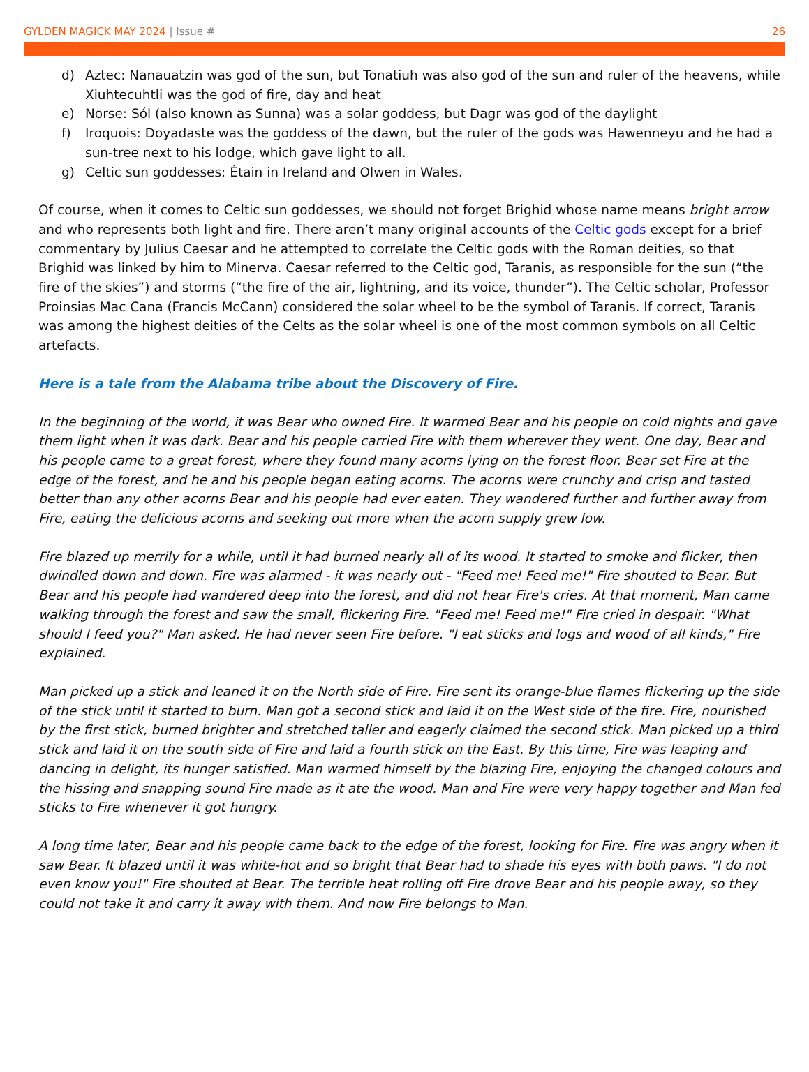GYLDEN MAGICK MAY 2024 | Issue #
26
d) Aztec: Nanauatzin was god of the sun, but Tonatiuh was also god of the sun and ruler of the heavens, while Xiuhtecuhtli was the god of fire, day and heat
e) Norse: Sól (also known as Sunna) was a solar goddess, but Dagr was god of the daylight
f) Iroquois: Doyadaste was the goddess of the dawn, but the ruler of the gods was Hawenneyu and he had a sun-tree next to his lodge, which gave light to all.
g) Celtic sun goddesses: Étain in Ireland and Olwen in Wales.
Of course, when it comes to Celtic sun goddesses, we should not forget Brighid whose name means bright arrow and who represents both light and fire. There aren’t many original accounts of the Celtic gods except for a brief commentary by Julius Caesar and he attempted to correlate the Celtic gods with the Roman deities, so that Brighid was linked by him to Minerva. Caesar referred to the Celtic god, Taranis, as responsible for the sun (“the fire of the skies”) and storms (“the fire of the air, lightning, and its voice, thunder”). The Celtic scholar, Professor Proinsias Mac Cana (Francis McCann) considered the solar wheel to be the symbol of Taranis. If correct, Taranis was among the highest deities of the Celts as the solar wheel is one of the most common symbols on all Celtic artefacts.
Here is a tale from the Alabama tribe about the Discovery of Fire.
In the beginning of the world, it was Bear who owned Fire. It warmed Bear and his people on cold nights and gave them light when it was dark. Bear and his people carried Fire with them wherever they went. One day, Bear and his people came to a great forest, where they found many acorns lying on the forest floor. Bear set Fire at the edge of the forest, and he and his people began eating acorns. The acorns were crunchy and crisp and tasted better than any other acorns Bear and his people had ever eaten. They wandered further and further away from Fire, eating the delicious acorns and seeking out more when the acorn supply grew low.
Fire blazed up merrily for a while, until it had burned nearly all of its wood. It started to smoke and flicker, then dwindled down and down. Fire was alarmed - it was nearly out - "Feed me! Feed me!" Fire shouted to Bear. But Bear and his people had wandered deep into the forest, and did not hear Fire's cries. At that moment, Man came walking through the forest and saw the small, flickering Fire. "Feed me! Feed me!" Fire cried in despair. "What should I feed you?" Man asked. He had never seen Fire before. "I eat sticks and logs and wood of all kinds," Fire explained.
Man picked up a stick and leaned it on the North side of Fire. Fire sent its orange-blue flames flickering up the side of the stick until it started to burn. Man got a second stick and laid it on the West side of the fire. Fire, nourished by the first stick, burned brighter and stretched taller and eagerly claimed the second stick. Man picked up a third stick and laid it on the south side of Fire and laid a fourth stick on the East. By this time, Fire was leaping and dancing in delight, its hunger satisfied. Man warmed himself by the blazing Fire, enjoying the changed colours and the hissing and snapping sound Fire made as it ate the wood. Man and Fire were very happy together and Man fed sticks to Fire whenever it got hungry.
A long time later, Bear and his people came back to the edge of the forest, looking for Fire. Fire was angry when it saw Bear. It blazed until it was white-hot and so bright that Bear had to shade his eyes with both paws. "I do not even know you!" Fire shouted at Bear. The terrible heat rolling off Fire drove Bear and his people away, so they could not take it and carry it away with them. And now Fire belongs to Man.